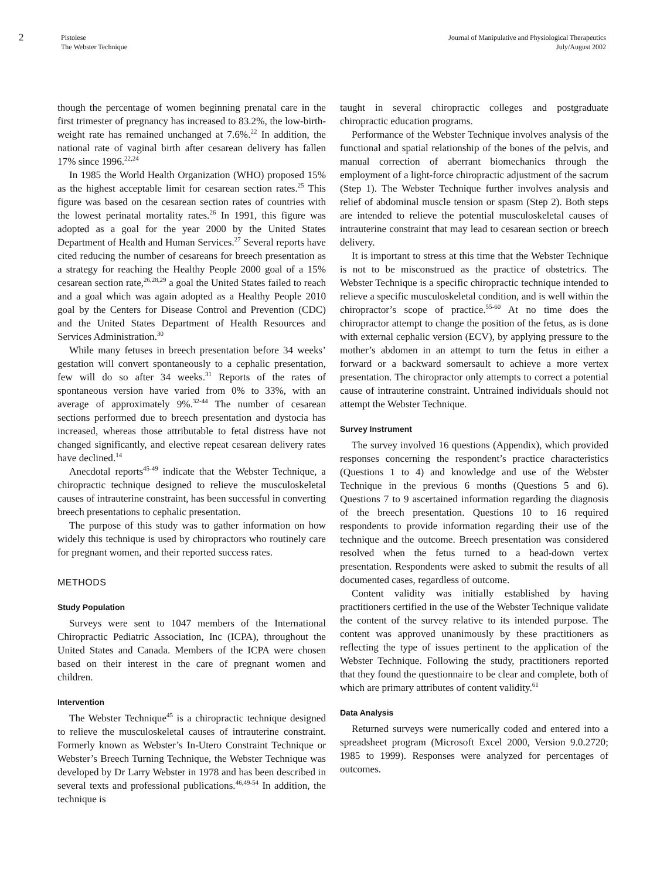2
Pistolese
The Webster Technique
Journal of Manipulative and Physiological Therapeutics
July/August 2002
though the percentage of women beginning prenatal care in the first trimester of pregnancy has increased to 83.2%, the low-birth-weight rate has remained unchanged at 7.6%.<sup>22</sup> In addition, the national rate of vaginal birth after cesarean delivery has fallen 17% since 1996.<sup>22,24</sup>
In 1985 the World Health Organization (WHO) proposed 15% as the highest acceptable limit for cesarean section rates.<sup>25</sup> This figure was based on the cesarean section rates of countries with the lowest perinatal mortality rates.<sup>26</sup> In 1991, this figure was adopted as a goal for the year 2000 by the United States Department of Health and Human Services.<sup>27</sup> Several reports have cited reducing the number of cesareans for breech presentation as a strategy for reaching the Healthy People 2000 goal of a 15% cesarean section rate,<sup>26,28,29</sup> a goal the United States failed to reach and a goal which was again adopted as a Healthy People 2010 goal by the Centers for Disease Control and Prevention (CDC) and the United States Department of Health Resources and Services Administration.<sup>30</sup>
While many fetuses in breech presentation before 34 weeks’ gestation will convert spontaneously to a cephalic presentation, few will do so after 34 weeks.<sup>31</sup> Reports of the rates of spontaneous version have varied from 0% to 33%, with an average of approximately 9%.<sup>32-44</sup> The number of cesarean sections performed due to breech presentation and dystocia has increased, whereas those attributable to fetal distress have not changed significantly, and elective repeat cesarean delivery rates have declined.<sup>14</sup>
Anecdotal reports<sup>45-49</sup> indicate that the Webster Technique, a chiropractic technique designed to relieve the musculoskeletal causes of intrauterine constraint, has been successful in converting breech presentations to cephalic presentation.
The purpose of this study was to gather information on how widely this technique is used by chiropractors who routinely care for pregnant women, and their reported success rates.
METHODS
Study Population
Surveys were sent to 1047 members of the International Chiropractic Pediatric Association, Inc (ICPA), throughout the United States and Canada. Members of the ICPA were chosen based on their interest in the care of pregnant women and children.
Intervention
The Webster Technique<sup>45</sup> is a chiropractic technique designed to relieve the musculoskeletal causes of intrauterine constraint. Formerly known as Webster’s In-Utero Constraint Technique or Webster’s Breech Turning Technique, the Webster Technique was developed by Dr Larry Webster in 1978 and has been described in several texts and professional publications.<sup>46,49-54</sup> In addition, the technique is
taught in several chiropractic colleges and postgraduate chiropractic education programs.
Performance of the Webster Technique involves analysis of the functional and spatial relationship of the bones of the pelvis, and manual correction of aberrant biomechanics through the employment of a light-force chiropractic adjustment of the sacrum (Step 1). The Webster Technique further involves analysis and relief of abdominal muscle tension or spasm (Step 2). Both steps are intended to relieve the potential musculoskeletal causes of intrauterine constraint that may lead to cesarean section or breech delivery.
It is important to stress at this time that the Webster Technique is not to be misconstrued as the practice of obstetrics. The Webster Technique is a specific chiropractic technique intended to relieve a specific musculoskeletal condition, and is well within the chiropractor’s scope of practice.<sup>55-60</sup> At no time does the chiropractor attempt to change the position of the fetus, as is done with external cephalic version (ECV), by applying pressure to the mother’s abdomen in an attempt to turn the fetus in either a forward or a backward somersault to achieve a more vertex presentation. The chiropractor only attempts to correct a potential cause of intrauterine constraint. Untrained individuals should not attempt the Webster Technique.
Survey Instrument
The survey involved 16 questions (Appendix), which provided responses concerning the respondent’s practice characteristics (Questions 1 to 4) and knowledge and use of the Webster Technique in the previous 6 months (Questions 5 and 6). Questions 7 to 9 ascertained information regarding the diagnosis of the breech presentation. Questions 10 to 16 required respondents to provide information regarding their use of the technique and the outcome. Breech presentation was considered resolved when the fetus turned to a head-down vertex presentation. Respondents were asked to submit the results of all documented cases, regardless of outcome.
Content validity was initially established by having practitioners certified in the use of the Webster Technique validate the content of the survey relative to its intended purpose. The content was approved unanimously by these practitioners as reflecting the type of issues pertinent to the application of the Webster Technique. Following the study, practitioners reported that they found the questionnaire to be clear and complete, both of which are primary attributes of content validity.<sup>61</sup>
Data Analysis
Returned surveys were numerically coded and entered into a spreadsheet program (Microsoft Excel 2000, Version 9.0.2720; 1985 to 1999). Responses were analyzed for percentages of outcomes.